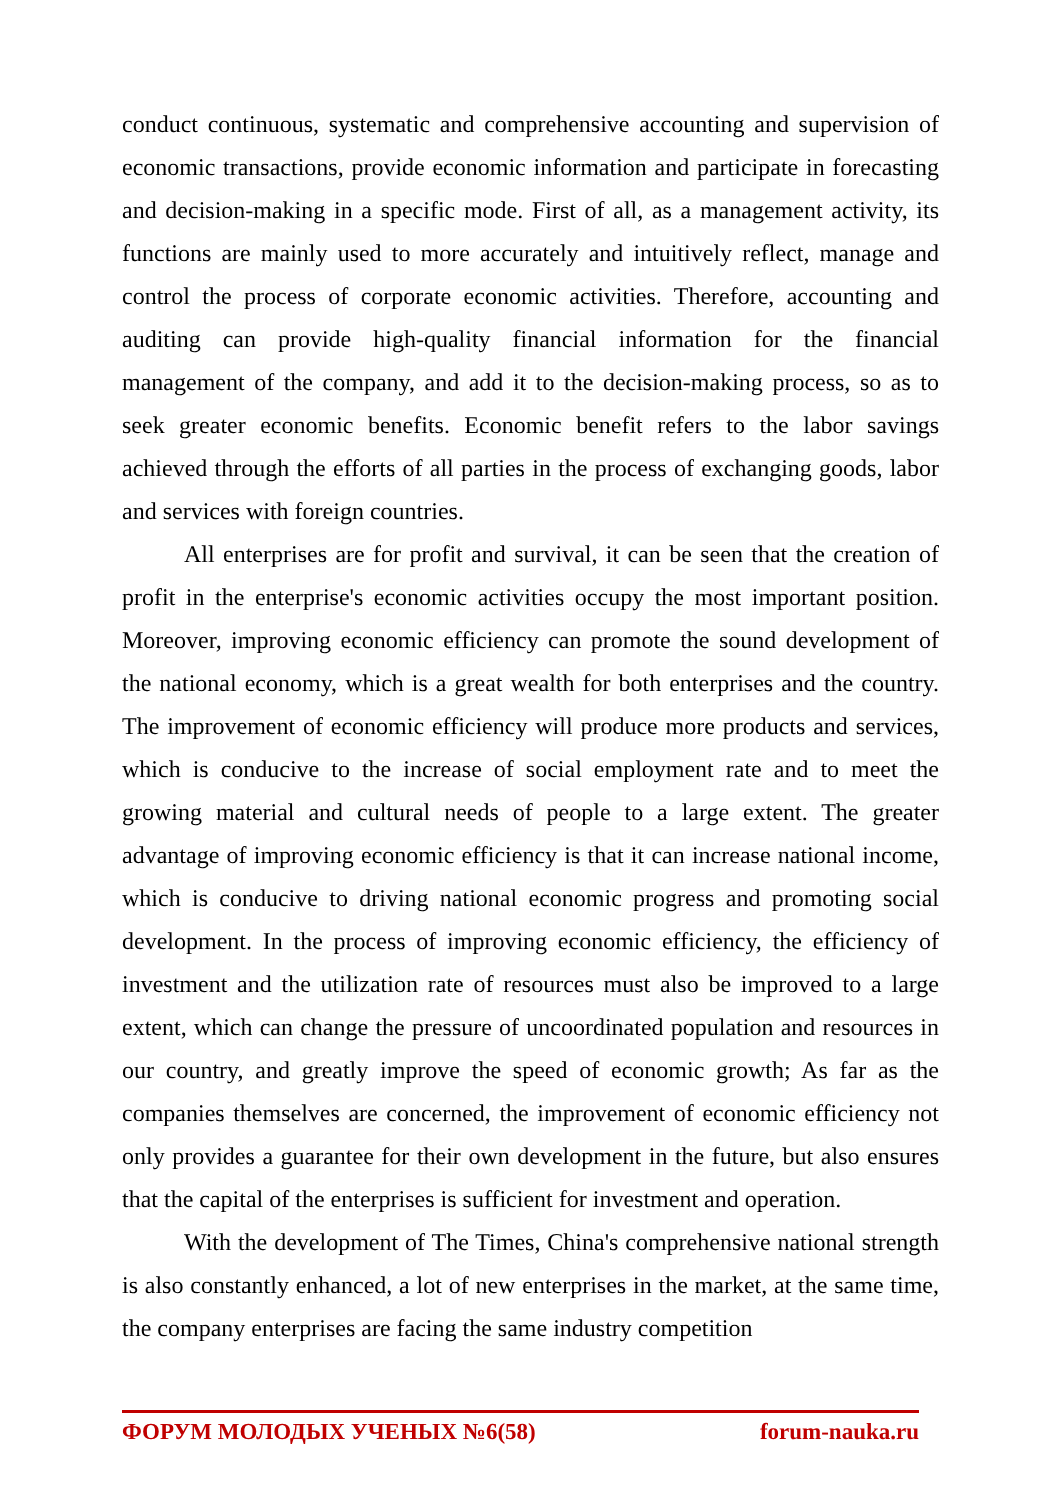conduct continuous, systematic and comprehensive accounting and supervision of economic transactions, provide economic information and participate in forecasting and decision-making in a specific mode. First of all, as a management activity, its functions are mainly used to more accurately and intuitively reflect, manage and control the process of corporate economic activities. Therefore, accounting and auditing can provide high-quality financial information for the financial management of the company, and add it to the decision-making process, so as to seek greater economic benefits. Economic benefit refers to the labor savings achieved through the efforts of all parties in the process of exchanging goods, labor and services with foreign countries.
All enterprises are for profit and survival, it can be seen that the creation of profit in the enterprise's economic activities occupy the most important position. Moreover, improving economic efficiency can promote the sound development of the national economy, which is a great wealth for both enterprises and the country. The improvement of economic efficiency will produce more products and services, which is conducive to the increase of social employment rate and to meet the growing material and cultural needs of people to a large extent. The greater advantage of improving economic efficiency is that it can increase national income, which is conducive to driving national economic progress and promoting social development. In the process of improving economic efficiency, the efficiency of investment and the utilization rate of resources must also be improved to a large extent, which can change the pressure of uncoordinated population and resources in our country, and greatly improve the speed of economic growth; As far as the companies themselves are concerned, the improvement of economic efficiency not only provides a guarantee for their own development in the future, but also ensures that the capital of the enterprises is sufficient for investment and operation.
With the development of The Times, China's comprehensive national strength is also constantly enhanced, a lot of new enterprises in the market, at the same time, the company enterprises are facing the same industry competition
ФОРУМ МОЛОДЫХ УЧЕНЫХ №6(58) forum-nauka.ru